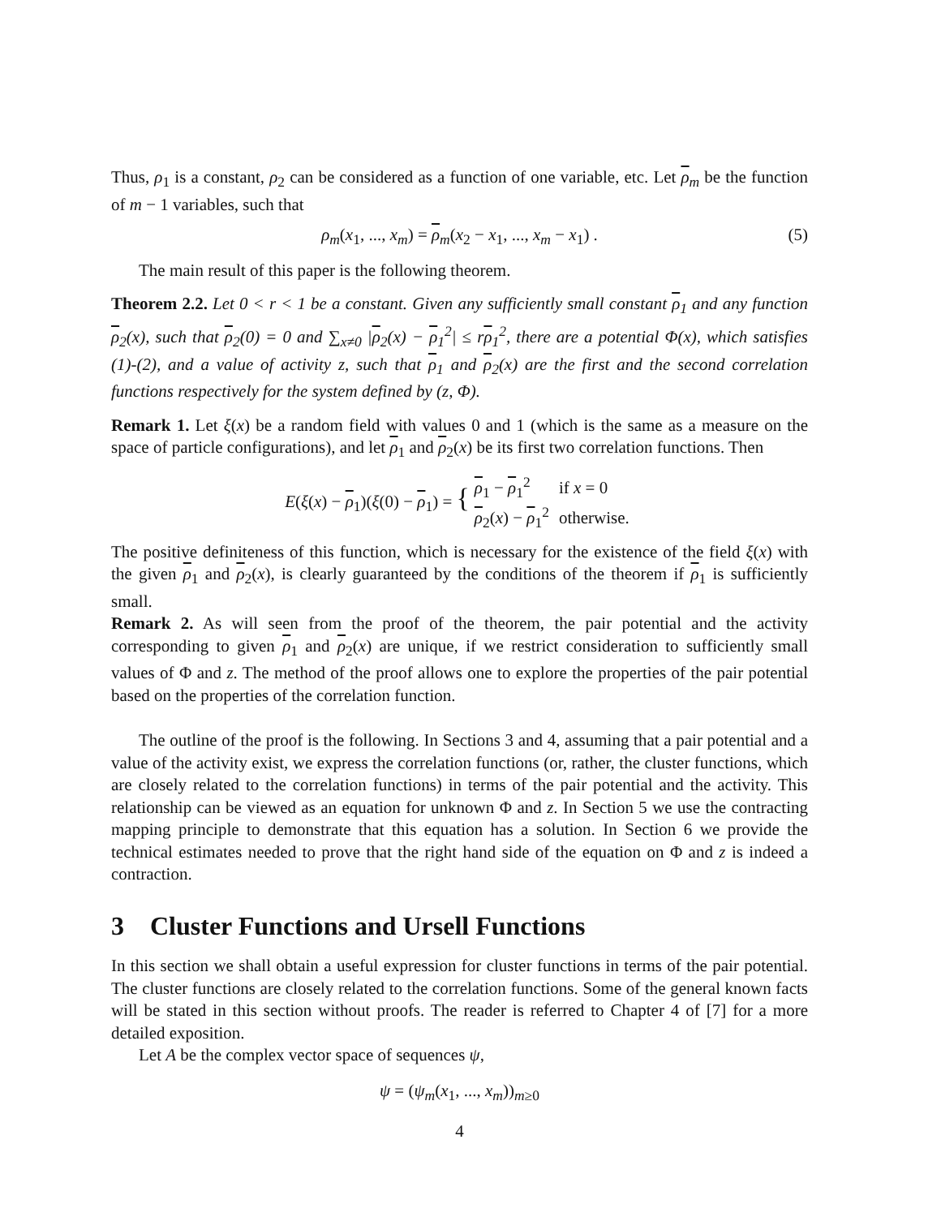Thus, ρ<sub>1</sub> is a constant, ρ<sub>2</sub> can be considered as a function of one variable, etc. Let ρ<sub>m</sub> be the function of m − 1 variables, such that
ρ<sub>m</sub>(x<sub>1</sub>, ..., x<sub>m</sub>) = ρ<sub>m</sub>(x<sub>2</sub> − x<sub>1</sub>, ..., x<sub>m</sub> − x<sub>1</sub>) . (5)
The main result of this paper is the following theorem.
Theorem 2.2. Let 0 < r < 1 be a constant. Given any sufficiently small constant ρ<sub>1</sub> and any function ρ<sub>2</sub>(x), such that ρ<sub>2</sub>(0) = 0 and ∑<sub>x≠0</sub> |ρ<sub>2</sub>(x) − ρ<sub>1</sub><sup>2</sup>| ≤ rρ<sub>1</sub><sup>2</sup>, there are a potential Φ(x), which satisfies (1)-(2), and a value of activity z, such that ρ<sub>1</sub> and ρ<sub>2</sub>(x) are the first and the second correlation functions respectively for the system defined by (z, Φ).
Remark 1. Let ξ(x) be a random field with values 0 and 1 (which is the same as a measure on the space of particle configurations), and let ρ<sub>1</sub> and ρ<sub>2</sub>(x) be its first two correlation functions. Then
E(ξ(x) − ρ<sub>1</sub>)(ξ(0) − ρ<sub>1</sub>) = {
| ρ<sub>1</sub> − ρ<sub>1</sub><sup>2</sup> | if x = 0 |
| ρ<sub>2</sub>( x ) − ρ<sub>1</sub><sup>2</sup> | otherwise. |
The positive definiteness of this function, which is necessary for the existence of the field ξ(x) with the given ρ<sub>1</sub> and ρ<sub>2</sub>(x), is clearly guaranteed by the conditions of the theorem if ρ<sub>1</sub> is sufficiently small.
Remark 2. As will seen from the proof of the theorem, the pair potential and the activity corresponding to given ρ<sub>1</sub> and ρ<sub>2</sub>(x) are unique, if we restrict consideration to sufficiently small values of Φ and z. The method of the proof allows one to explore the properties of the pair potential based on the properties of the correlation function.
The outline of the proof is the following. In Sections 3 and 4, assuming that a pair potential and a value of the activity exist, we express the correlation functions (or, rather, the cluster functions, which are closely related to the correlation functions) in terms of the pair potential and the activity. This relationship can be viewed as an equation for unknown Φ and z. In Section 5 we use the contracting mapping principle to demonstrate that this equation has a solution. In Section 6 we provide the technical estimates needed to prove that the right hand side of the equation on Φ and z is indeed a contraction.
3 Cluster Functions and Ursell Functions
In this section we shall obtain a useful expression for cluster functions in terms of the pair potential. The cluster functions are closely related to the correlation functions. Some of the general known facts will be stated in this section without proofs. The reader is referred to Chapter 4 of [7] for a more detailed exposition.
Let A be the complex vector space of sequences ψ,
ψ = (ψ<sub>m</sub>(x<sub>1</sub>, ..., x<sub>m</sub>))<sub>m≥0</sub>
4